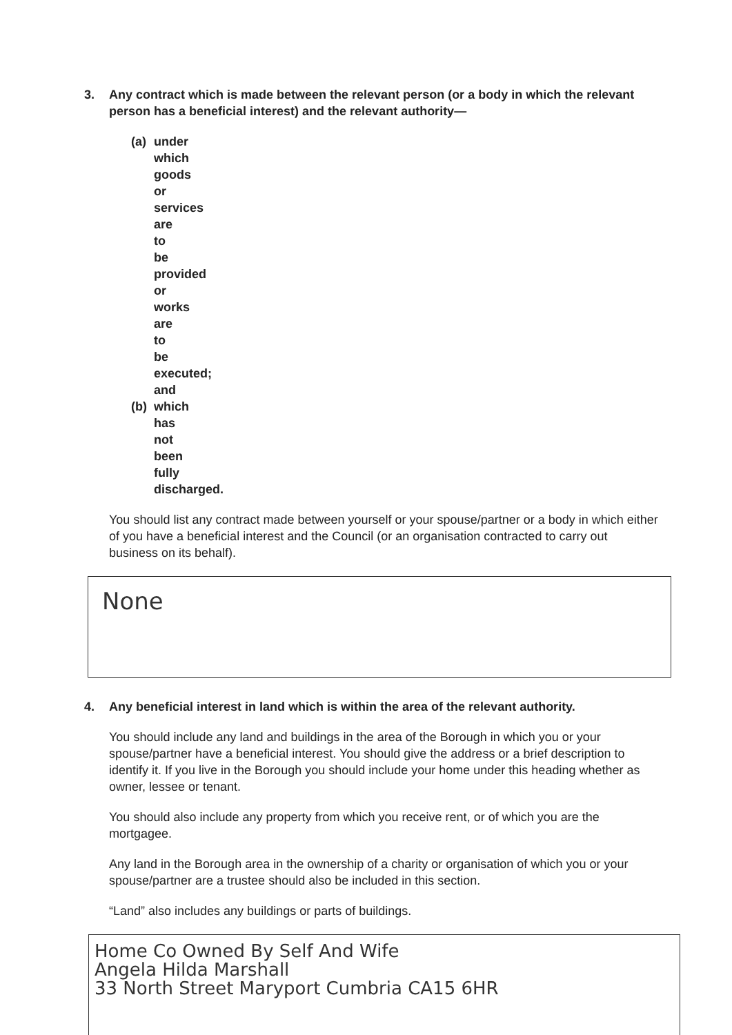3. Any contract which is made between the relevant person (or a body in which the relevant person has a beneficial interest) and the relevant authority—
(a) under which goods or services are to be provided or works are to be executed; and
(b) which has not been fully discharged.
You should list any contract made between yourself or your spouse/partner or a body in which either of you have a beneficial interest and the Council (or an organisation contracted to carry out business on its behalf).
None
4. Any beneficial interest in land which is within the area of the relevant authority.
You should include any land and buildings in the area of the Borough in which you or your spouse/partner have a beneficial interest. You should give the address or a brief description to identify it. If you live in the Borough you should include your home under this heading whether as owner, lessee or tenant.
You should also include any property from which you receive rent, or of which you are the mortgagee.
Any land in the Borough area in the ownership of a charity or organisation of which you or your spouse/partner are a trustee should also be included in this section.
“Land” also includes any buildings or parts of buildings.
Home Co Owned By Self And Wife
Angela Hilda Marshall
33 North Street Maryport Cumbria CA15 6HR